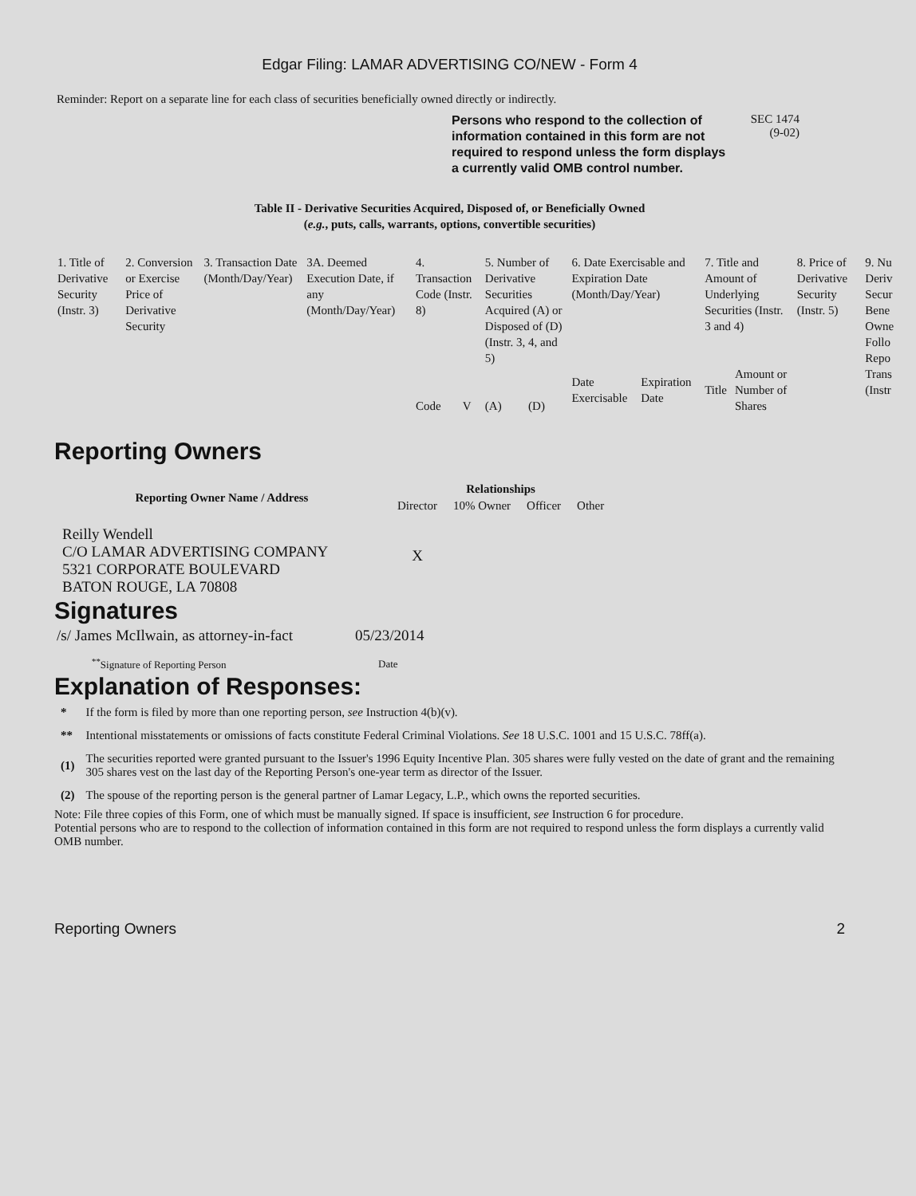Edgar Filing: LAMAR ADVERTISING CO/NEW - Form 4
Reminder: Report on a separate line for each class of securities beneficially owned directly or indirectly.
Persons who respond to the collection of information contained in this form are not required to respond unless the form displays a currently valid OMB control number. SEC 1474
(9-02)
Table II - Derivative Securities Acquired, Disposed of, or Beneficially Owned
(e.g., puts, calls, warrants, options, convertible securities)
| 1. Title of Derivative Security (Instr. 3) | 2. Conversion or Exercise Price of Derivative Security | 3. Transaction Date (Month/Day/Year) | 3A. Deemed Execution Date, if any (Month/Day/Year) | 4. Transaction Code (Instr. 8) | | 5. Number of Derivative Securities Acquired (A) or Disposed of (D) (Instr. 3, 4, and 5) | | 6. Date Exercisable and Expiration Date (Month/Day/Year) | | 7. Title and Amount of Underlying Securities (Instr. 3 and 4) | | 8. Price of Derivative Security (Instr. 5) | 9. Nu Deriv Secur Bene Owne Follo Repo Trans (Instr |
| | | | | Code | V | (A) | (D) | Date Exercisable | Expiration Date | Title | Amount or Number of Shares | | |
Reporting Owners
| Reporting Owner Name / Address | Relationships | | | |
| --- | --- | --- | --- | --- |
| | Director | 10% Owner | Officer | Other |
| Reilly Wendell C/O LAMAR ADVERTISING COMPANY 5321 CORPORATE BOULEVARD BATON ROUGE, LA 70808 | X | | | |
Signatures
| /s/ James McIlwain, as attorney-in-fact | 05/23/2014 |
| <sup>**</sup> Signature of Reporting Person | Date |
Explanation of Responses:
| * | If the form is filed by more than one reporting person, see Instruction 4(b)(v). |
| ** | Intentional misstatements or omissions of facts constitute Federal Criminal Violations. See 18 U.S.C. 1001 and 15 U.S.C. 78ff(a). |
| (1) | The securities reported were granted pursuant to the Issuer's 1996 Equity Incentive Plan. 305 shares were fully vested on the date of grant and the remaining 305 shares vest on the last day of the Reporting Person's one-year term as director of the Issuer. |
| (2) | The spouse of the reporting person is the general partner of Lamar Legacy, L.P., which owns the reported securities. |
Note: File three copies of this Form, one of which must be manually signed. If space is insufficient, see Instruction 6 for procedure.
Potential persons who are to respond to the collection of information contained in this form are not required to respond unless the form displays a currently valid OMB number.
Reporting Owners 2